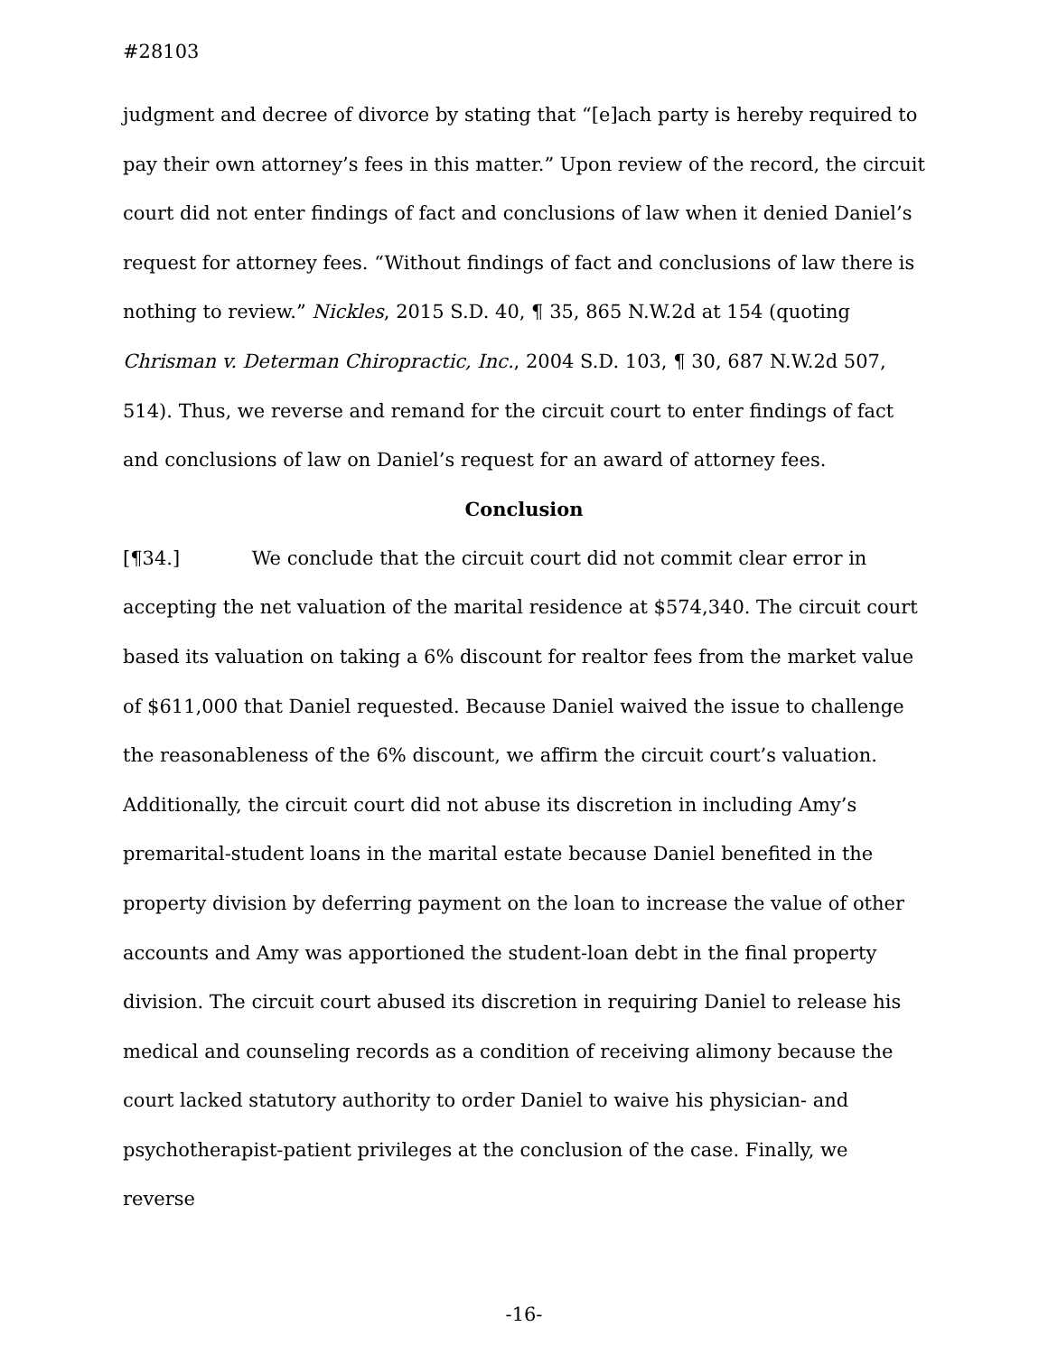#28103
judgment and decree of divorce by stating that “[e]ach party is hereby required to pay their own attorney’s fees in this matter.” Upon review of the record, the circuit court did not enter findings of fact and conclusions of law when it denied Daniel’s request for attorney fees. “Without findings of fact and conclusions of law there is nothing to review.” Nickles, 2015 S.D. 40, ¶ 35, 865 N.W.2d at 154 (quoting Chrisman v. Determan Chiropractic, Inc., 2004 S.D. 103, ¶ 30, 687 N.W.2d 507, 514). Thus, we reverse and remand for the circuit court to enter findings of fact and conclusions of law on Daniel’s request for an award of attorney fees.
Conclusion
[¶34.] We conclude that the circuit court did not commit clear error in accepting the net valuation of the marital residence at $574,340. The circuit court based its valuation on taking a 6% discount for realtor fees from the market value of $611,000 that Daniel requested. Because Daniel waived the issue to challenge the reasonableness of the 6% discount, we affirm the circuit court’s valuation. Additionally, the circuit court did not abuse its discretion in including Amy’s premarital-student loans in the marital estate because Daniel benefited in the property division by deferring payment on the loan to increase the value of other accounts and Amy was apportioned the student-loan debt in the final property division. The circuit court abused its discretion in requiring Daniel to release his medical and counseling records as a condition of receiving alimony because the court lacked statutory authority to order Daniel to waive his physician- and psychotherapist-patient privileges at the conclusion of the case. Finally, we reverse
-16-